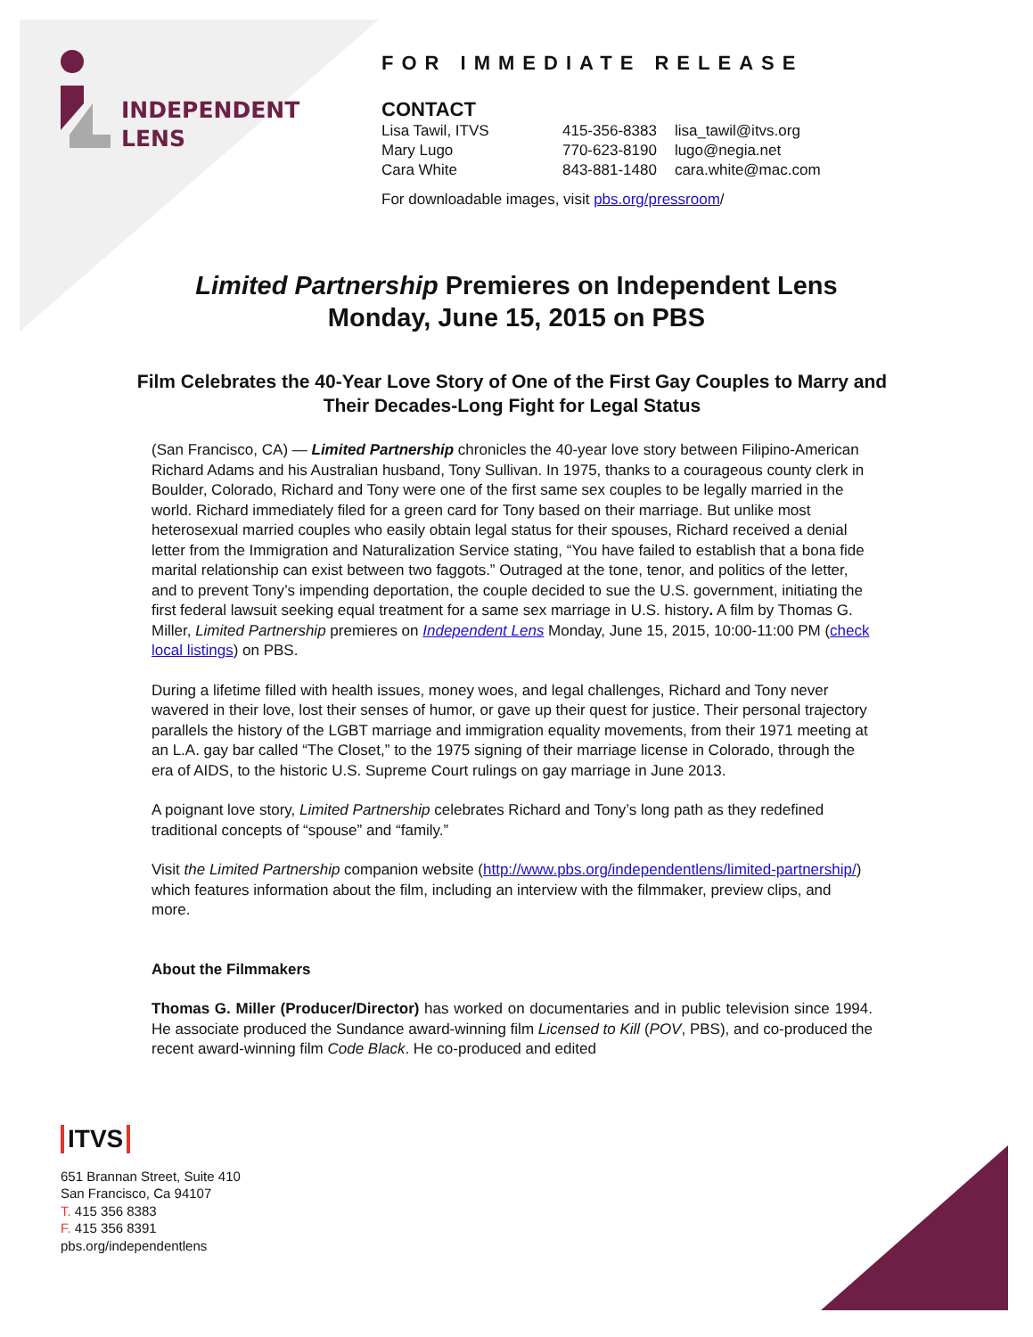INDEPENDENT
LENS
FOR IMMEDIATE RELEASE
CONTACT
| Lisa Tawil, ITVS | 415-356-8383 | lisa_tawil@itvs.org |
| Mary Lugo | 770-623-8190 | lugo@negia.net |
| Cara White | 843-881-1480 | cara.white@mac.com |
For downloadable images, visit pbs.org/pressroom/
Limited Partnership Premieres on Independent Lens
Monday, June 15, 2015 on PBS
Film Celebrates the 40-Year Love Story of One of the First Gay Couples to Marry and Their Decades-Long Fight for Legal Status
(San Francisco, CA) — Limited Partnership chronicles the 40-year love story between Filipino-American Richard Adams and his Australian husband, Tony Sullivan. In 1975, thanks to a courageous county clerk in Boulder, Colorado, Richard and Tony were one of the first same sex couples to be legally married in the world. Richard immediately filed for a green card for Tony based on their marriage. But unlike most heterosexual married couples who easily obtain legal status for their spouses, Richard received a denial letter from the Immigration and Naturalization Service stating, “You have failed to establish that a bona fide marital relationship can exist between two faggots.” Outraged at the tone, tenor, and politics of the letter, and to prevent Tony’s impending deportation, the couple decided to sue the U.S. government, initiating the first federal lawsuit seeking equal treatment for a same sex marriage in U.S. history. A film by Thomas G. Miller, Limited Partnership premieres on Independent Lens Monday, June 15, 2015, 10:00-11:00 PM (check local listings) on PBS.
During a lifetime filled with health issues, money woes, and legal challenges, Richard and Tony never wavered in their love, lost their senses of humor, or gave up their quest for justice. Their personal trajectory parallels the history of the LGBT marriage and immigration equality movements, from their 1971 meeting at an L.A. gay bar called “The Closet,” to the 1975 signing of their marriage license in Colorado, through the era of AIDS, to the historic U.S. Supreme Court rulings on gay marriage in June 2013.
A poignant love story, Limited Partnership celebrates Richard and Tony’s long path as they redefined traditional concepts of “spouse” and “family.”
Visit the Limited Partnership companion website (http://www.pbs.org/independentlens/limited-partnership/) which features information about the film, including an interview with the filmmaker, preview clips, and more.
About the Filmmakers
Thomas G. Miller (Producer/Director) has worked on documentaries and in public television since 1994. He associate produced the Sundance award-winning film Licensed to Kill (POV, PBS), and co-produced the recent award-winning film Code Black. He co-produced and edited
ITVS
651 Brannan Street, Suite 410
San Francisco, Ca 94107
T. 415 356 8383
F. 415 356 8391
pbs.org/independentlens